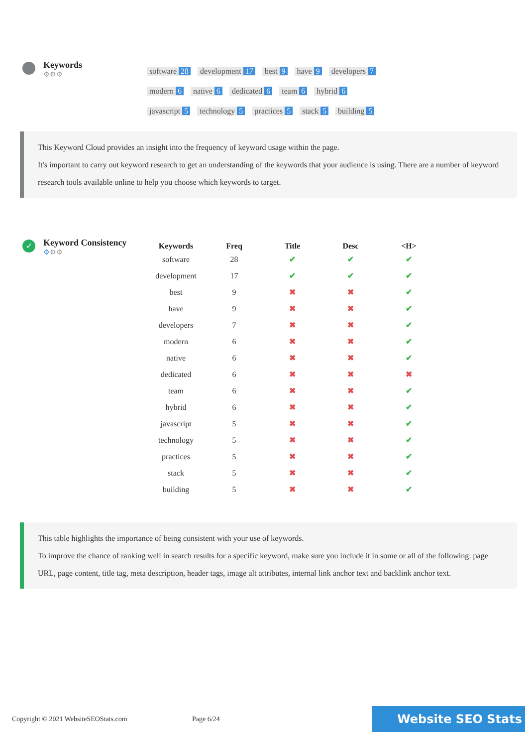Keywords
⚙⚙⚙
software 28 development 17 best 9 have 9 developers 7 modern 6 native 6 dedicated 6 team 6 hybrid 6 javascript 5 technology 5 practices 5 stack 5 building 5
This Keyword Cloud provides an insight into the frequency of keyword usage within the page.
It's important to carry out keyword research to get an understanding of the keywords that your audience is using. There are a number of keyword research tools available online to help you choose which keywords to target.
✓
Keyword Consistency
⚙⚙⚙
| Keywords | Freq | Title | Desc | <H> |
| --- | --- | --- | --- | --- |
| software | 28 | ✔ | ✔ | ✔ |
| development | 17 | ✔ | ✔ | ✔ |
| best | 9 | ✖ | ✖ | ✔ |
| have | 9 | ✖ | ✖ | ✔ |
| developers | 7 | ✖ | ✖ | ✔ |
| modern | 6 | ✖ | ✖ | ✔ |
| native | 6 | ✖ | ✖ | ✔ |
| dedicated | 6 | ✖ | ✖ | ✖ |
| team | 6 | ✖ | ✖ | ✔ |
| hybrid | 6 | ✖ | ✖ | ✔ |
| javascript | 5 | ✖ | ✖ | ✔ |
| technology | 5 | ✖ | ✖ | ✔ |
| practices | 5 | ✖ | ✖ | ✔ |
| stack | 5 | ✖ | ✖ | ✔ |
| building | 5 | ✖ | ✖ | ✔ |
This table highlights the importance of being consistent with your use of keywords.
To improve the chance of ranking well in search results for a specific keyword, make sure you include it in some or all of the following: page URL, page content, title tag, meta description, header tags, image alt attributes, internal link anchor text and backlink anchor text.
Copyright © 2021 WebsiteSEOStats.com Page 6/24 Website SEO Stats